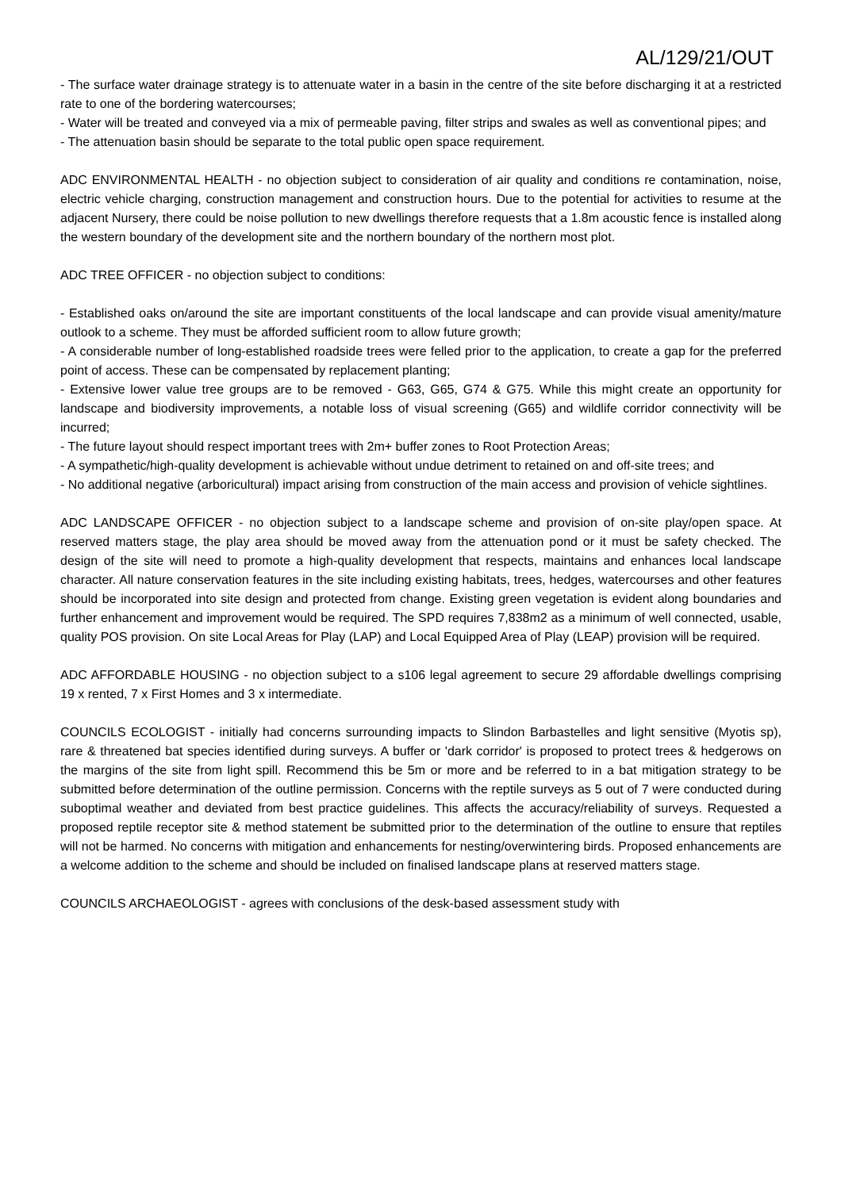AL/129/21/OUT
- The surface water drainage strategy is to attenuate water in a basin in the centre of the site before discharging it at a restricted rate to one of the bordering watercourses;
- Water will be treated and conveyed via a mix of permeable paving, filter strips and swales as well as conventional pipes; and
- The attenuation basin should be separate to the total public open space requirement.
ADC ENVIRONMENTAL HEALTH - no objection subject to consideration of air quality and conditions re contamination, noise, electric vehicle charging, construction management and construction hours. Due to the potential for activities to resume at the adjacent Nursery, there could be noise pollution to new dwellings therefore requests that a 1.8m acoustic fence is installed along the western boundary of the development site and the northern boundary of the northern most plot.
ADC TREE OFFICER - no objection subject to conditions:
- Established oaks on/around the site are important constituents of the local landscape and can provide visual amenity/mature outlook to a scheme. They must be afforded sufficient room to allow future growth;
- A considerable number of long-established roadside trees were felled prior to the application, to create a gap for the preferred point of access. These can be compensated by replacement planting;
- Extensive lower value tree groups are to be removed - G63, G65, G74 & G75. While this might create an opportunity for landscape and biodiversity improvements, a notable loss of visual screening (G65) and wildlife corridor connectivity will be incurred;
- The future layout should respect important trees with 2m+ buffer zones to Root Protection Areas;
- A sympathetic/high-quality development is achievable without undue detriment to retained on and off-site trees; and
- No additional negative (arboricultural) impact arising from construction of the main access and provision of vehicle sightlines.
ADC LANDSCAPE OFFICER - no objection subject to a landscape scheme and provision of on-site play/open space. At reserved matters stage, the play area should be moved away from the attenuation pond or it must be safety checked. The design of the site will need to promote a high-quality development that respects, maintains and enhances local landscape character. All nature conservation features in the site including existing habitats, trees, hedges, watercourses and other features should be incorporated into site design and protected from change. Existing green vegetation is evident along boundaries and further enhancement and improvement would be required. The SPD requires 7,838m2 as a minimum of well connected, usable, quality POS provision. On site Local Areas for Play (LAP) and Local Equipped Area of Play (LEAP) provision will be required.
ADC AFFORDABLE HOUSING - no objection subject to a s106 legal agreement to secure 29 affordable dwellings comprising 19 x rented, 7 x First Homes and 3 x intermediate.
COUNCILS ECOLOGIST - initially had concerns surrounding impacts to Slindon Barbastelles and light sensitive (Myotis sp), rare & threatened bat species identified during surveys. A buffer or 'dark corridor' is proposed to protect trees & hedgerows on the margins of the site from light spill. Recommend this be 5m or more and be referred to in a bat mitigation strategy to be submitted before determination of the outline permission. Concerns with the reptile surveys as 5 out of 7 were conducted during suboptimal weather and deviated from best practice guidelines. This affects the accuracy/reliability of surveys. Requested a proposed reptile receptor site & method statement be submitted prior to the determination of the outline to ensure that reptiles will not be harmed. No concerns with mitigation and enhancements for nesting/overwintering birds. Proposed enhancements are a welcome addition to the scheme and should be included on finalised landscape plans at reserved matters stage.
COUNCILS ARCHAEOLOGIST - agrees with conclusions of the desk-based assessment study with